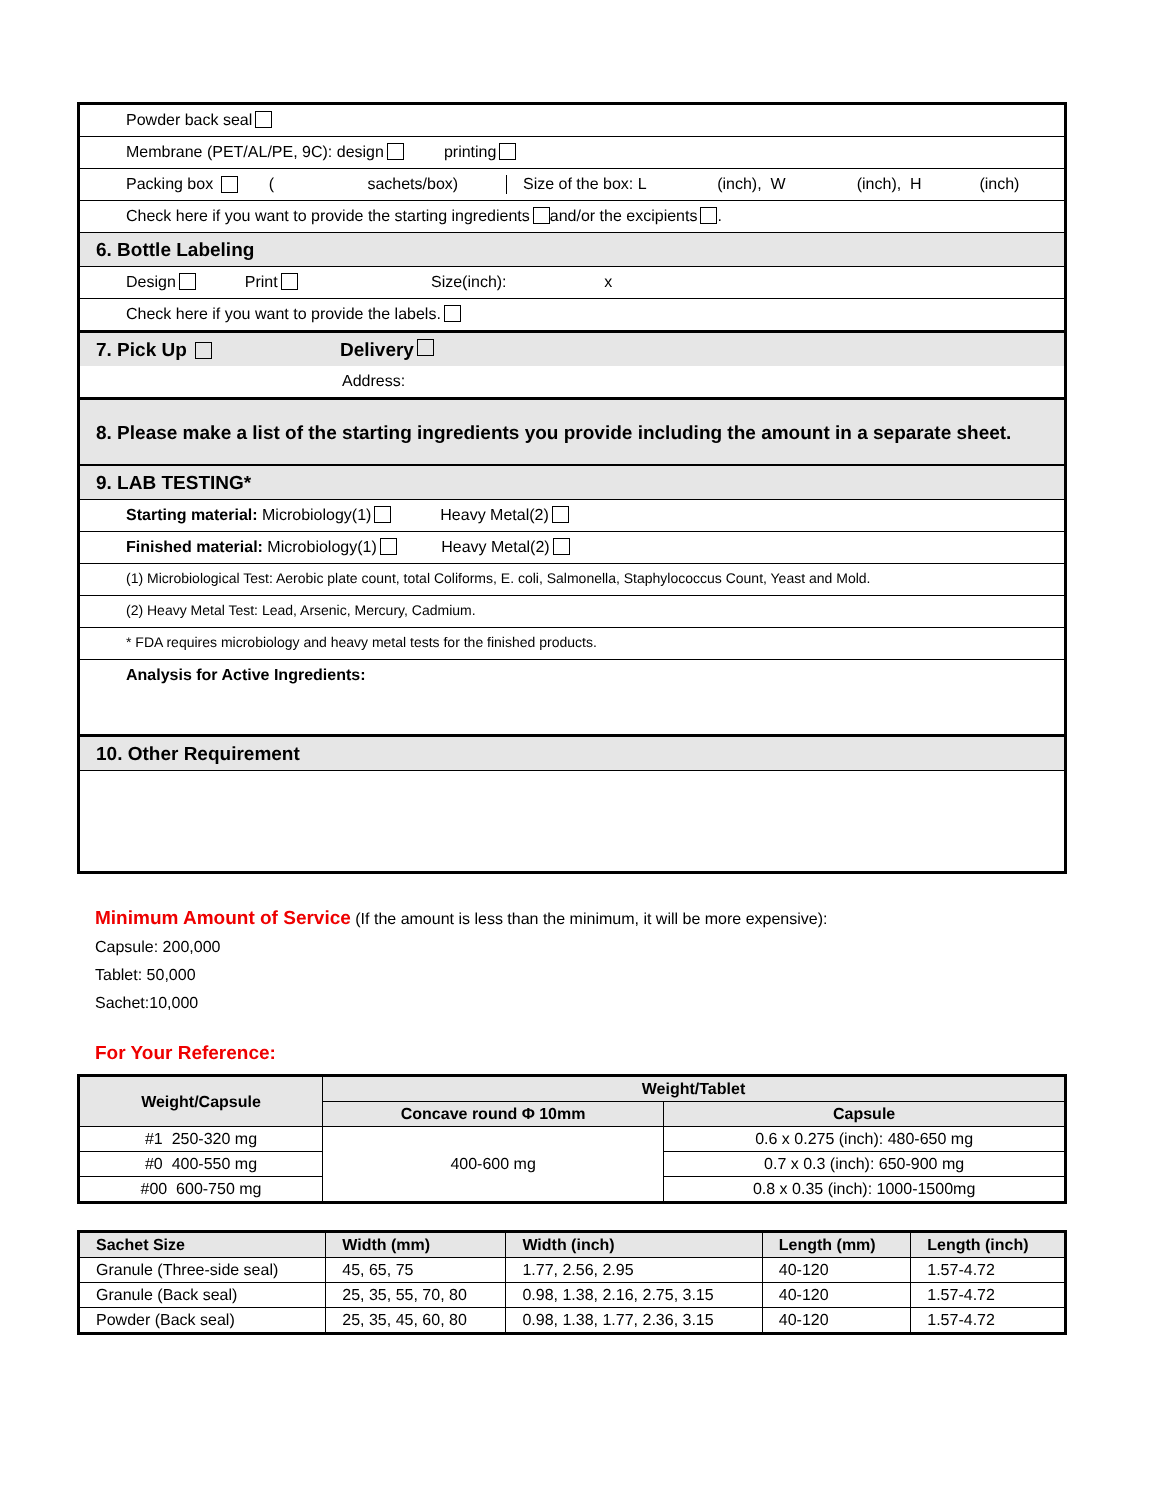Powder back seal
Membrane (PET/AL/PE, 9C): design printing
Packing box ( sachets/box) Size of the box: L (inch), W (inch), H (inch)
Check here if you want to provide the starting ingredients and/or the excipients .
6. Bottle Labeling
Design Print Size(inch): x
Check here if you want to provide the labels.
7. Pick Up Delivery
Address:
8. Please make a list of the starting ingredients you provide including the amount in a separate sheet.
9. LAB TESTING*
Starting material: Microbiology(1) Heavy Metal(2)
Finished material: Microbiology(1) Heavy Metal(2)
(1) Microbiological Test: Aerobic plate count, total Coliforms, E. coli, Salmonella, Staphylococcus Count, Yeast and Mold.
(2) Heavy Metal Test: Lead, Arsenic, Mercury, Cadmium.
* FDA requires microbiology and heavy metal tests for the finished products.
Analysis for Active Ingredients:
10. Other Requirement
Minimum Amount of Service (If the amount is less than the minimum, it will be more expensive):
Capsule: 200,000
Tablet: 50,000
Sachet:10,000
For Your Reference:
| Weight/Capsule | Weight/Tablet | |
| --- | --- | --- |
| | Concave round Φ 10mm | Capsule |
| #1 250-320 mg | 400-600 mg | 0.6 x 0.275 (inch): 480-650 mg |
| #0 400-550 mg | | 0.7 x 0.3 (inch): 650-900 mg |
| #00 600-750 mg | | 0.8 x 0.35 (inch): 1000-1500mg |
| Sachet Size | Width (mm) | Width (inch) | Length (mm) | Length (inch) |
| --- | --- | --- | --- | --- |
| Granule (Three-side seal) | 45, 65, 75 | 1.77, 2.56, 2.95 | 40-120 | 1.57-4.72 |
| Granule (Back seal) | 25, 35, 55, 70, 80 | 0.98, 1.38, 2.16, 2.75, 3.15 | 40-120 | 1.57-4.72 |
| Powder (Back seal) | 25, 35, 45, 60, 80 | 0.98, 1.38, 1.77, 2.36, 3.15 | 40-120 | 1.57-4.72 |